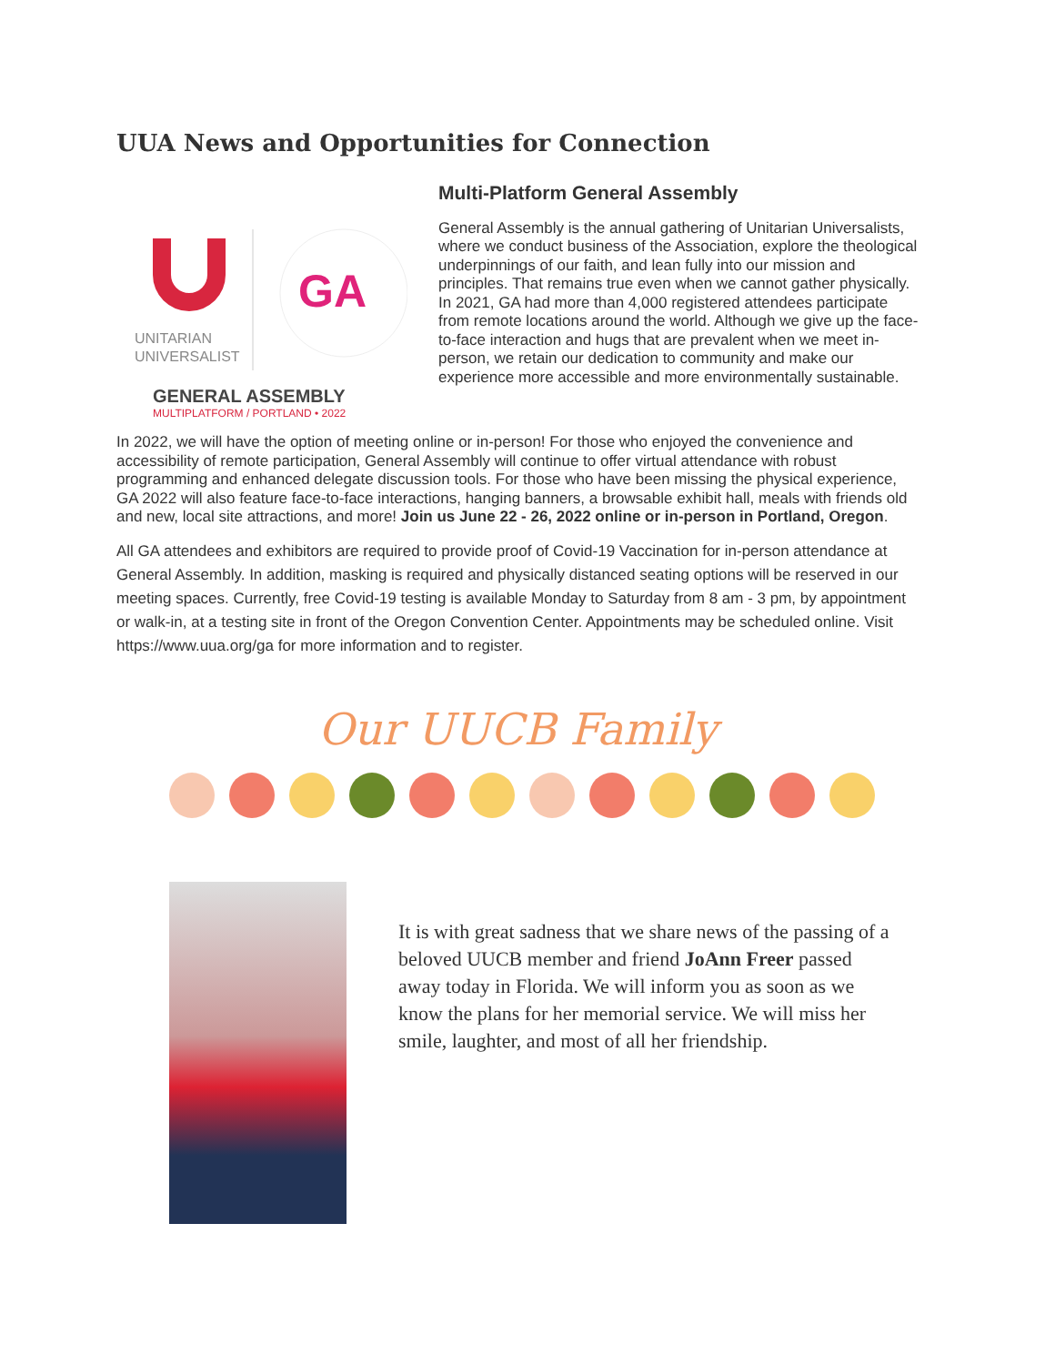UUA News and Opportunities for Connection
UNITARIAN
UNIVERSALIST
GA
GENERAL ASSEMBLY
MULTIPLATFORM / PORTLAND • 2022
Multi-Platform General Assembly
General Assembly is the annual gathering of Unitarian Universalists, where we conduct business of the Association, explore the theological underpinnings of our faith, and lean fully into our mission and principles. That remains true even when we cannot gather physically. In 2021, GA had more than 4,000 registered attendees participate from remote locations around the world. Although we give up the face-to-face interaction and hugs that are prevalent when we meet in-person, we retain our dedication to community and make our experience more accessible and more environmentally sustainable.
In 2022, we will have the option of meeting online or in-person! For those who enjoyed the convenience and accessibility of remote participation, General Assembly will continue to offer virtual attendance with robust programming and enhanced delegate discussion tools. For those who have been missing the physical experience, GA 2022 will also feature face-to-face interactions, hanging banners, a browsable exhibit hall, meals with friends old and new, local site attractions, and more! Join us June 22 - 26, 2022 online or in-person in Portland, Oregon.
All GA attendees and exhibitors are required to provide proof of Covid-19 Vaccination for in-person attendance at General Assembly. In addition, masking is required and physically distanced seating options will be reserved in our meeting spaces. Currently, free Covid-19 testing is available Monday to Saturday from 8 am - 3 pm, by appointment or walk-in, at a testing site in front of the Oregon Convention Center. Appointments may be scheduled online. Visit https://www.uua.org/ga for more information and to register.
Our UUCB Family
It is with great sadness that we share news of the passing of a beloved UUCB member and friend JoAnn Freer passed away today in Florida. We will inform you as soon as we know the plans for her memorial service. We will miss her smile, laughter, and most of all her friendship.